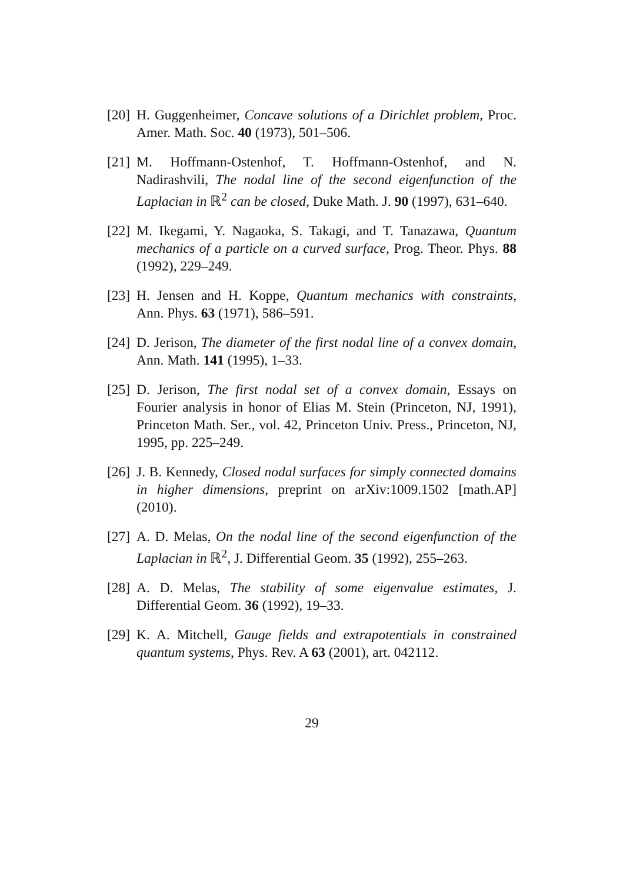[20] H. Guggenheimer, Concave solutions of a Dirichlet problem, Proc. Amer. Math. Soc. 40 (1973), 501–506.
[21] M. Hoffmann-Ostenhof, T. Hoffmann-Ostenhof, and N. Nadirashvili, The nodal line of the second eigenfunction of the Laplacian in ℝ<sup>2</sup> can be closed, Duke Math. J. 90 (1997), 631–640.
[22] M. Ikegami, Y. Nagaoka, S. Takagi, and T. Tanazawa, Quantum mechanics of a particle on a curved surface, Prog. Theor. Phys. 88 (1992), 229–249.
[23] H. Jensen and H. Koppe, Quantum mechanics with constraints, Ann. Phys. 63 (1971), 586–591.
[24] D. Jerison, The diameter of the first nodal line of a convex domain, Ann. Math. 141 (1995), 1–33.
[25] D. Jerison, The first nodal set of a convex domain, Essays on Fourier analysis in honor of Elias M. Stein (Princeton, NJ, 1991), Princeton Math. Ser., vol. 42, Princeton Univ. Press., Princeton, NJ, 1995, pp. 225–249.
[26] J. B. Kennedy, Closed nodal surfaces for simply connected domains in higher dimensions, preprint on arXiv:1009.1502 [math.AP] (2010).
[27] A. D. Melas, On the nodal line of the second eigenfunction of the Laplacian in ℝ<sup>2</sup>, J. Differential Geom. 35 (1992), 255–263.
[28] A. D. Melas, The stability of some eigenvalue estimates, J. Differential Geom. 36 (1992), 19–33.
[29] K. A. Mitchell, Gauge fields and extrapotentials in constrained quantum systems, Phys. Rev. A 63 (2001), art. 042112.
29